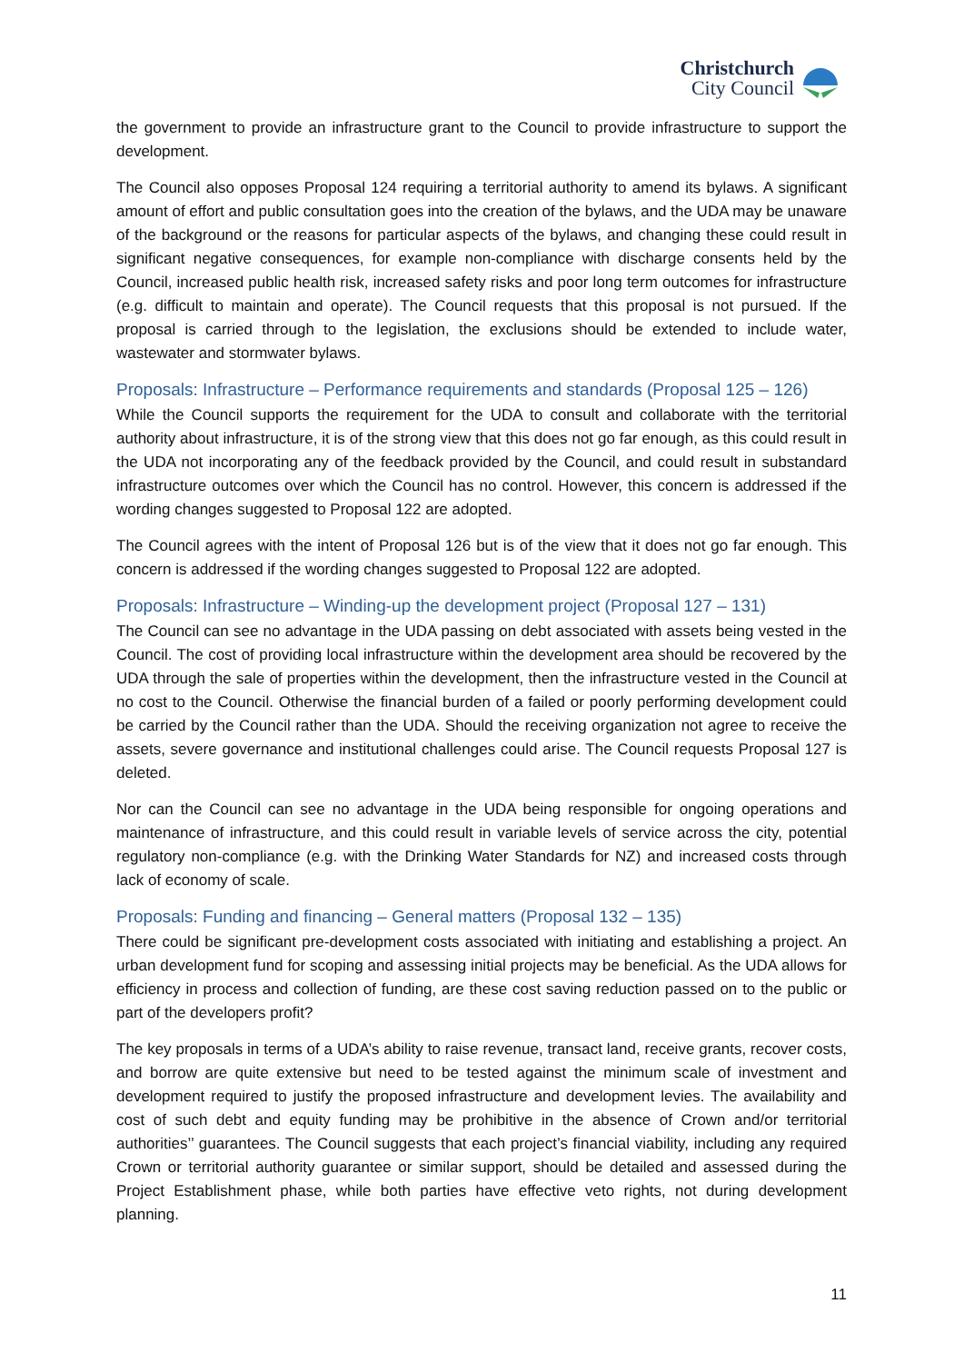Christchurch
City Council
the government to provide an infrastructure grant to the Council to provide infrastructure to support the development.
The Council also opposes Proposal 124 requiring a territorial authority to amend its bylaws. A significant amount of effort and public consultation goes into the creation of the bylaws, and the UDA may be unaware of the background or the reasons for particular aspects of the bylaws, and changing these could result in significant negative consequences, for example non-compliance with discharge consents held by the Council, increased public health risk, increased safety risks and poor long term outcomes for infrastructure (e.g. difficult to maintain and operate). The Council requests that this proposal is not pursued. If the proposal is carried through to the legislation, the exclusions should be extended to include water, wastewater and stormwater bylaws.
Proposals: Infrastructure – Performance requirements and standards (Proposal 125 – 126)
While the Council supports the requirement for the UDA to consult and collaborate with the territorial authority about infrastructure, it is of the strong view that this does not go far enough, as this could result in the UDA not incorporating any of the feedback provided by the Council, and could result in substandard infrastructure outcomes over which the Council has no control. However, this concern is addressed if the wording changes suggested to Proposal 122 are adopted.
The Council agrees with the intent of Proposal 126 but is of the view that it does not go far enough. This concern is addressed if the wording changes suggested to Proposal 122 are adopted.
Proposals: Infrastructure – Winding-up the development project (Proposal 127 – 131)
The Council can see no advantage in the UDA passing on debt associated with assets being vested in the Council. The cost of providing local infrastructure within the development area should be recovered by the UDA through the sale of properties within the development, then the infrastructure vested in the Council at no cost to the Council. Otherwise the financial burden of a failed or poorly performing development could be carried by the Council rather than the UDA. Should the receiving organization not agree to receive the assets, severe governance and institutional challenges could arise. The Council requests Proposal 127 is deleted.
Nor can the Council can see no advantage in the UDA being responsible for ongoing operations and maintenance of infrastructure, and this could result in variable levels of service across the city, potential regulatory non-compliance (e.g. with the Drinking Water Standards for NZ) and increased costs through lack of economy of scale.
Proposals: Funding and financing – General matters (Proposal 132 – 135)
There could be significant pre-development costs associated with initiating and establishing a project. An urban development fund for scoping and assessing initial projects may be beneficial. As the UDA allows for efficiency in process and collection of funding, are these cost saving reduction passed on to the public or part of the developers profit?
The key proposals in terms of a UDA’s ability to raise revenue, transact land, receive grants, recover costs, and borrow are quite extensive but need to be tested against the minimum scale of investment and development required to justify the proposed infrastructure and development levies. The availability and cost of such debt and equity funding may be prohibitive in the absence of Crown and/or territorial authorities’’ guarantees. The Council suggests that each project’s financial viability, including any required Crown or territorial authority guarantee or similar support, should be detailed and assessed during the Project Establishment phase, while both parties have effective veto rights, not during development planning.
11